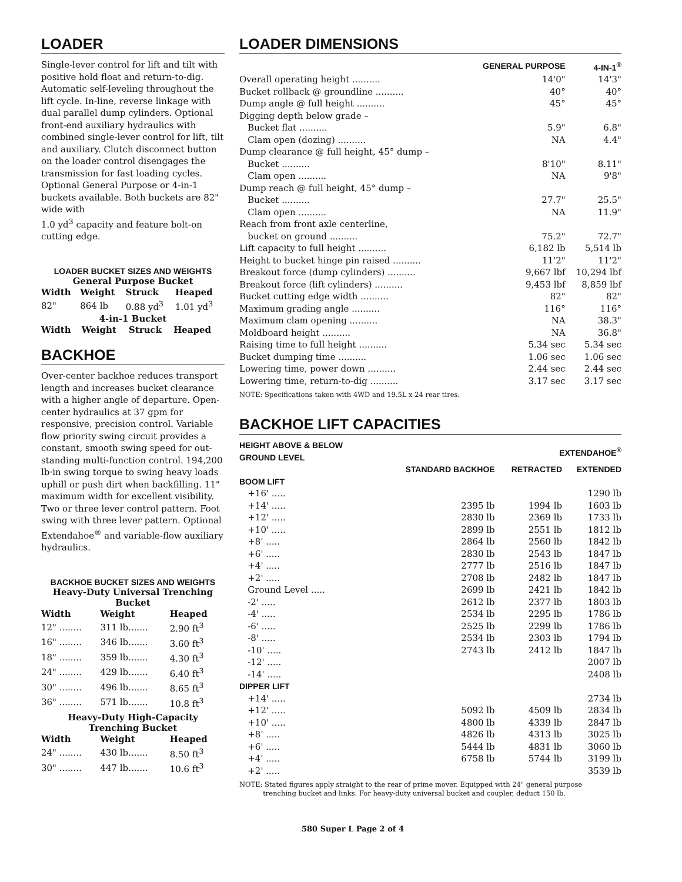LOADER
Single-lever control for lift and tilt with positive hold float and return-to-dig. Automatic self-leveling throughout the lift cycle. In-line, reverse linkage with dual parallel dump cylinders. Optional front-end auxiliary hydraulics with combined single-lever control for lift, tilt and auxiliary. Clutch disconnect button on the loader control disengages the transmission for fast loading cycles. Optional General Purpose or 4-in-1 buckets available. Both buckets are 82" wide with
1.0 yd<sup>3</sup> capacity and feature bolt-on cutting edge.
LOADER BUCKET SIZES AND WEIGHTS
General Purpose Bucket
| Width | Weight | Struck | Heaped |
| --- | --- | --- | --- |
| 82" | 864 lb | 0.88 yd<sup>3</sup> | 1.01 yd<sup>3</sup> |
4-in-1 Bucket
| Width | Weight | Struck | Heaped |
| --- | --- | --- | --- |
BACKHOE
Over-center backhoe reduces transport length and increases bucket clearance with a higher angle of departure. Open-center hydraulics at 37 gpm for responsive, precision control. Variable flow priority swing circuit provides a constant, smooth swing speed for out-standing multi-function control. 194,200 lb·in swing torque to swing heavy loads uphill or push dirt when backfilling. 11" maximum width for excellent visibility. Two or three lever control pattern. Foot swing with three lever pattern. Optional Extendahoe<sup>®</sup> and variable-flow auxiliary hydraulics.
BACKHOE BUCKET SIZES AND WEIGHTS
Heavy-Duty Universal Trenching Bucket
| Width | Weight | Heaped |
| --- | --- | --- |
| 12" ........ | 311 lb....... | 2.90 ft<sup>3</sup> |
| 16" ........ | 346 lb....... | 3.60 ft<sup>3</sup> |
| 18" ........ | 359 lb....... | 4.30 ft<sup>3</sup> |
| 24" ........ | 429 lb....... | 6.40 ft<sup>3</sup> |
| 30" ........ | 496 lb....... | 8.65 ft<sup>3</sup> |
| 36" ........ | 571 lb....... | 10.8 ft<sup>3</sup> |
Heavy-Duty High-Capacity Trenching Bucket
| Width | Weight | Heaped |
| --- | --- | --- |
| 24" ........ | 430 lb....... | 8.50 ft<sup>3</sup> |
| 30" ........ | 447 lb....... | 10.6 ft<sup>3</sup> |
LOADER DIMENSIONS
| | GENERAL PURPOSE | 4-IN-1<sup>®</sup> |
| --- | --- | --- |
| Overall operating height .......... | 14'0" | 14'3" |
| Bucket rollback @ groundline .......... | 40° | 40° |
| Dump angle @ full height .......... | 45° | 45° |
| Digging depth below grade – | | |
| Bucket flat .......... | 5.9" | 6.8" |
| Clam open (dozing) .......... | NA | 4.4" |
| Dump clearance @ full height, 45° dump – | | |
| Bucket .......... | 8'10" | 8.11" |
| Clam open .......... | NA | 9'8" |
| Dump reach @ full height, 45° dump – | | |
| Bucket .......... | 27.7" | 25.5" |
| Clam open .......... | NA | 11.9" |
| Reach from front axle centerline, | | |
| bucket on ground .......... | 75.2" | 72.7" |
| Lift capacity to full height .......... | 6,182 lb | 5,514 lb |
| Height to bucket hinge pin raised .......... | 11'2" | 11'2" |
| Breakout force (dump cylinders) .......... | 9,667 lbf | 10,294 lbf |
| Breakout force (lift cylinders) .......... | 9,453 lbf | 8,859 lbf |
| Bucket cutting edge width .......... | 82" | 82" |
| Maximum grading angle .......... | 116° | 116° |
| Maximum clam opening .......... | NA | 38.3" |
| Moldboard height .......... | NA | 36.8" |
| Raising time to full height .......... | 5.34 sec | 5.34 sec |
| Bucket dumping time .......... | 1.06 sec | 1.06 sec |
| Lowering time, power down .......... | 2.44 sec | 2.44 sec |
| Lowering time, return-to-dig .......... | 3.17 sec | 3.17 sec |
NOTE: Specifications taken with 4WD and 19.5L x 24 rear tires.
BACKHOE LIFT CAPACITIES
| HEIGHT ABOVE & BELOW GROUND LEVEL | | EXTENDAHOE<sup>®</sup> | |
| --- | --- | --- | --- |
| | STANDARD BACKHOE | RETRACTED | EXTENDED |
| BOOM LIFT | | | |
| +16' ..... | | | 1290 lb |
| +14' ..... | 2395 lb | 1994 lb | 1603 lb |
| +12' ..... | 2830 lb | 2369 lb | 1733 lb |
| +10' ..... | 2899 lb | 2551 lb | 1812 lb |
| +8' ..... | 2864 lb | 2560 lb | 1842 lb |
| +6' ..... | 2830 lb | 2543 lb | 1847 lb |
| +4' ..... | 2777 lb | 2516 lb | 1847 lb |
| +2' ..... | 2708 lb | 2482 lb | 1847 lb |
| Ground Level ..... | 2699 lb | 2421 lb | 1842 lb |
| -2' ..... | 2612 lb | 2377 lb | 1803 lb |
| -4' ..... | 2534 lb | 2295 lb | 1786 lb |
| -6' ..... | 2525 lb | 2299 lb | 1786 lb |
| -8' ..... | 2534 lb | 2303 lb | 1794 lb |
| -10' ..... | 2743 lb | 2412 lb | 1847 lb |
| -12' ..... | | | 2007 lb |
| -14' ..... | | | 2408 lb |
| DIPPER LIFT | | | |
| +14' ..... | | | 2734 lb |
| +12' ..... | 5092 lb | 4509 lb | 2834 lb |
| +10' ..... | 4800 lb | 4339 lb | 2847 lb |
| +8' ..... | 4826 lb | 4313 lb | 3025 lb |
| +6' ..... | 5444 lb | 4831 lb | 3060 lb |
| +4' ..... | 6758 lb | 5744 lb | 3199 lb |
| +2' ..... | | | 3539 lb |
NOTE: Stated figures apply straight to the rear of prime mover. Equipped with 24" general purpose
trenching bucket and links. For heavy-duty universal bucket and coupler, deduct 150 lb.
580 Super L Page 2 of 4